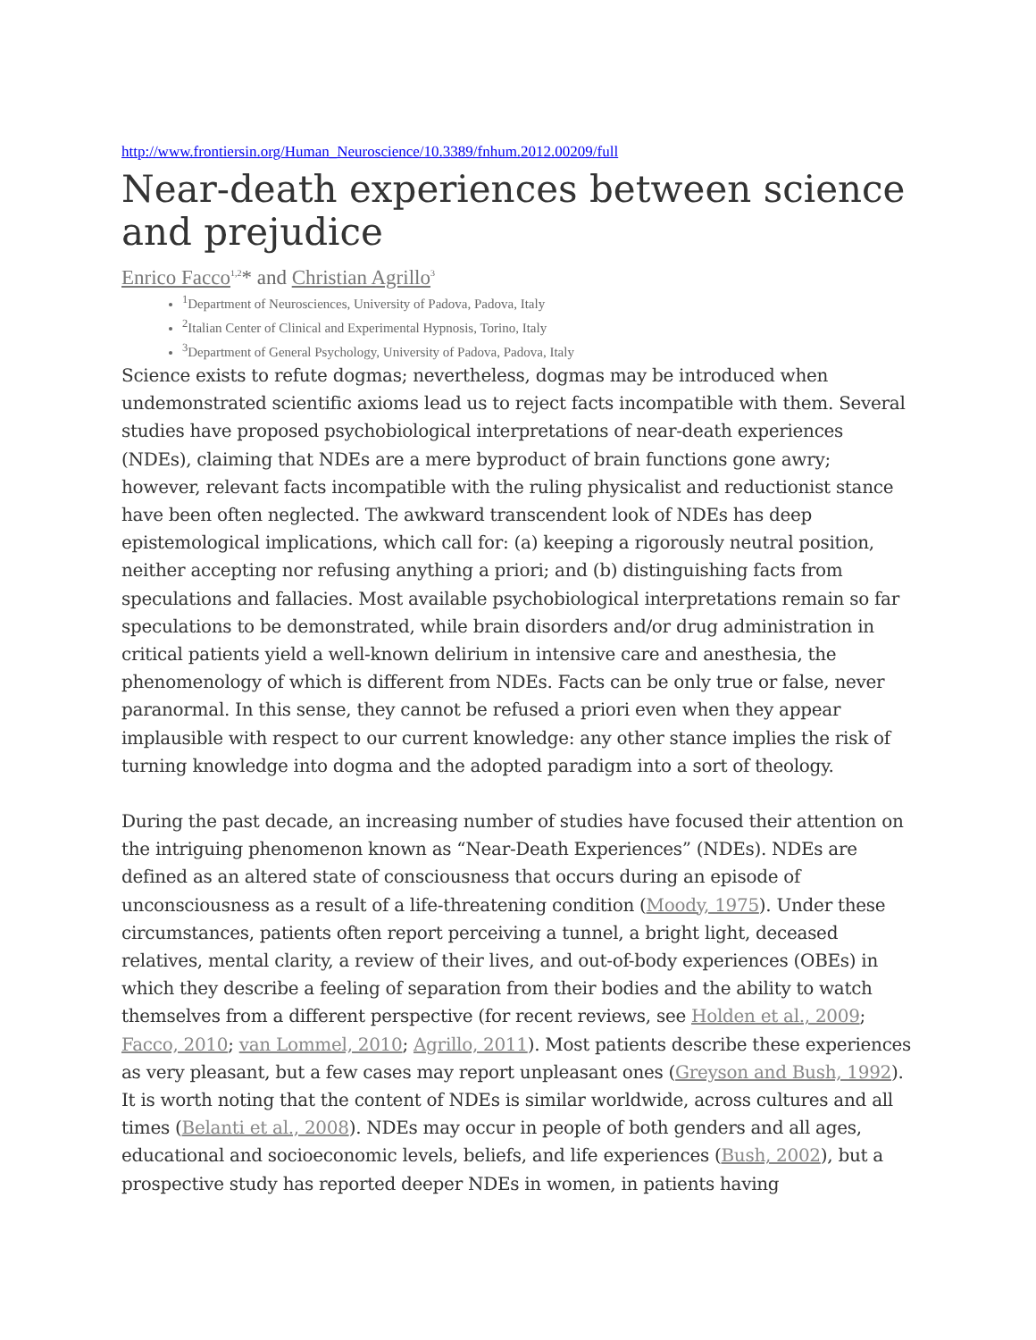http://www.frontiersin.org/Human_Neuroscience/10.3389/fnhum.2012.00209/full
Near-death experiences between science and prejudice
Enrico Facco<sup>1,2</sup>* and Christian Agrillo<sup>3</sup>
<sup>1</sup> Department of Neurosciences, University of Padova, Padova, Italy
<sup>2</sup> Italian Center of Clinical and Experimental Hypnosis, Torino, Italy
<sup>3</sup> Department of General Psychology, University of Padova, Padova, Italy
Science exists to refute dogmas; nevertheless, dogmas may be introduced when undemonstrated scientific axioms lead us to reject facts incompatible with them. Several studies have proposed psychobiological interpretations of near-death experiences (NDEs), claiming that NDEs are a mere byproduct of brain functions gone awry; however, relevant facts incompatible with the ruling physicalist and reductionist stance have been often neglected. The awkward transcendent look of NDEs has deep epistemological implications, which call for: (a) keeping a rigorously neutral position, neither accepting nor refusing anything a priori; and (b) distinguishing facts from speculations and fallacies. Most available psychobiological interpretations remain so far speculations to be demonstrated, while brain disorders and/or drug administration in critical patients yield a well-known delirium in intensive care and anesthesia, the phenomenology of which is different from NDEs. Facts can be only true or false, never paranormal. In this sense, they cannot be refused a priori even when they appear implausible with respect to our current knowledge: any other stance implies the risk of turning knowledge into dogma and the adopted paradigm into a sort of theology.
During the past decade, an increasing number of studies have focused their attention on the intriguing phenomenon known as “Near-Death Experiences” (NDEs). NDEs are defined as an altered state of consciousness that occurs during an episode of unconsciousness as a result of a life-threatening condition (Moody, 1975). Under these circumstances, patients often report perceiving a tunnel, a bright light, deceased relatives, mental clarity, a review of their lives, and out-of-body experiences (OBEs) in which they describe a feeling of separation from their bodies and the ability to watch themselves from a different perspective (for recent reviews, see Holden et al., 2009; Facco, 2010; van Lommel, 2010; Agrillo, 2011). Most patients describe these experiences as very pleasant, but a few cases may report unpleasant ones (Greyson and Bush, 1992). It is worth noting that the content of NDEs is similar worldwide, across cultures and all times (Belanti et al., 2008). NDEs may occur in people of both genders and all ages, educational and socioeconomic levels, beliefs, and life experiences (Bush, 2002), but a prospective study has reported deeper NDEs in women, in patients having